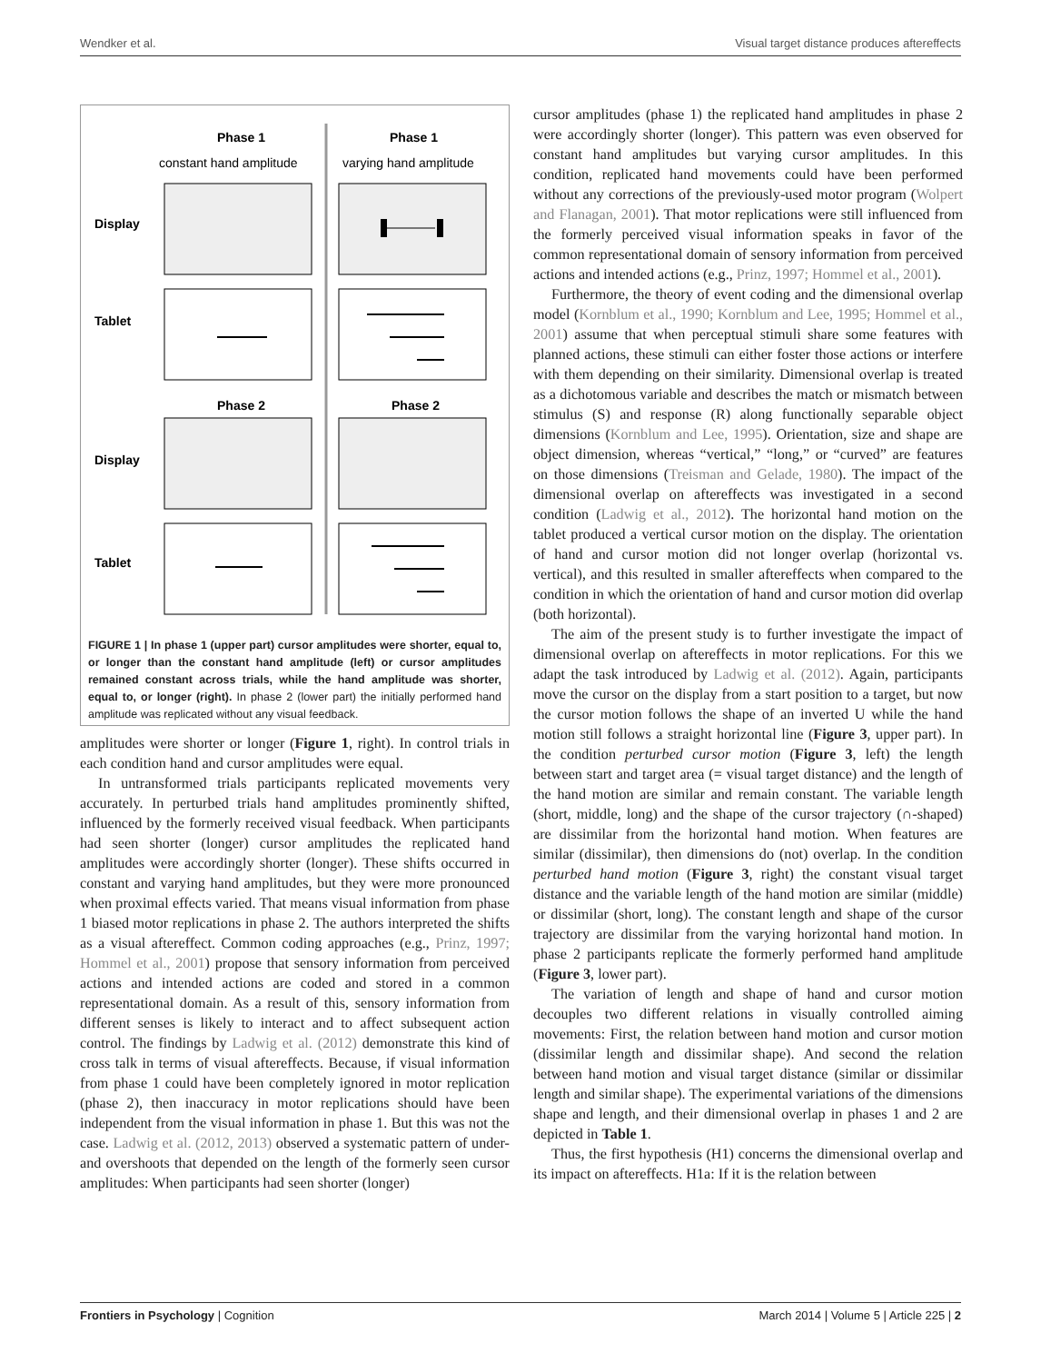Wendker et al. Visual target distance produces aftereffects
Phase 1
Phase 1
constant hand amplitude
varying hand amplitude
Display
Tablet
Phase 2
Phase 2
Display
Tablet
FIGURE 1 | In phase 1 (upper part) cursor amplitudes were shorter, equal to, or longer than the constant hand amplitude (left) or cursor amplitudes remained constant across trials, while the hand amplitude was shorter, equal to, or longer (right). In phase 2 (lower part) the initially performed hand amplitude was replicated without any visual feedback.
amplitudes were shorter or longer (Figure 1, right). In control trials in each condition hand and cursor amplitudes were equal.
In untransformed trials participants replicated movements very accurately. In perturbed trials hand amplitudes prominently shifted, influenced by the formerly received visual feedback. When participants had seen shorter (longer) cursor amplitudes the replicated hand amplitudes were accordingly shorter (longer). These shifts occurred in constant and varying hand amplitudes, but they were more pronounced when proximal effects varied. That means visual information from phase 1 biased motor replications in phase 2. The authors interpreted the shifts as a visual aftereffect. Common coding approaches (e.g., Prinz, 1997; Hommel et al., 2001) propose that sensory information from perceived actions and intended actions are coded and stored in a common representational domain. As a result of this, sensory information from different senses is likely to interact and to affect subsequent action control. The findings by Ladwig et al. (2012) demonstrate this kind of cross talk in terms of visual aftereffects. Because, if visual information from phase 1 could have been completely ignored in motor replication (phase 2), then inaccuracy in motor replications should have been independent from the visual information in phase 1. But this was not the case. Ladwig et al. (2012, 2013) observed a systematic pattern of under- and overshoots that depended on the length of the formerly seen cursor amplitudes: When participants had seen shorter (longer)
cursor amplitudes (phase 1) the replicated hand amplitudes in phase 2 were accordingly shorter (longer). This pattern was even observed for constant hand amplitudes but varying cursor amplitudes. In this condition, replicated hand movements could have been performed without any corrections of the previously-used motor program (Wolpert and Flanagan, 2001). That motor replications were still influenced from the formerly perceived visual information speaks in favor of the common representational domain of sensory information from perceived actions and intended actions (e.g., Prinz, 1997; Hommel et al., 2001).
Furthermore, the theory of event coding and the dimensional overlap model (Kornblum et al., 1990; Kornblum and Lee, 1995; Hommel et al., 2001) assume that when perceptual stimuli share some features with planned actions, these stimuli can either foster those actions or interfere with them depending on their similarity. Dimensional overlap is treated as a dichotomous variable and describes the match or mismatch between stimulus (S) and response (R) along functionally separable object dimensions (Kornblum and Lee, 1995). Orientation, size and shape are object dimension, whereas “vertical,” “long,” or “curved” are features on those dimensions (Treisman and Gelade, 1980). The impact of the dimensional overlap on aftereffects was investigated in a second condition (Ladwig et al., 2012). The horizontal hand motion on the tablet produced a vertical cursor motion on the display. The orientation of hand and cursor motion did not longer overlap (horizontal vs. vertical), and this resulted in smaller aftereffects when compared to the condition in which the orientation of hand and cursor motion did overlap (both horizontal).
The aim of the present study is to further investigate the impact of dimensional overlap on aftereffects in motor replications. For this we adapt the task introduced by Ladwig et al. (2012). Again, participants move the cursor on the display from a start position to a target, but now the cursor motion follows the shape of an inverted U while the hand motion still follows a straight horizontal line (Figure 3, upper part). In the condition perturbed cursor motion (Figure 3, left) the length between start and target area (= visual target distance) and the length of the hand motion are similar and remain constant. The variable length (short, middle, long) and the shape of the cursor trajectory (∩-shaped) are dissimilar from the horizontal hand motion. When features are similar (dissimilar), then dimensions do (not) overlap. In the condition perturbed hand motion (Figure 3, right) the constant visual target distance and the variable length of the hand motion are similar (middle) or dissimilar (short, long). The constant length and shape of the cursor trajectory are dissimilar from the varying horizontal hand motion. In phase 2 participants replicate the formerly performed hand amplitude (Figure 3, lower part).
The variation of length and shape of hand and cursor motion decouples two different relations in visually controlled aiming movements: First, the relation between hand motion and cursor motion (dissimilar length and dissimilar shape). And second the relation between hand motion and visual target distance (similar or dissimilar length and similar shape). The experimental variations of the dimensions shape and length, and their dimensional overlap in phases 1 and 2 are depicted in Table 1.
Thus, the first hypothesis (H1) concerns the dimensional overlap and its impact on aftereffects. H1a: If it is the relation between
Frontiers in Psychology | Cognition March 2014 | Volume 5 | Article 225 | 2